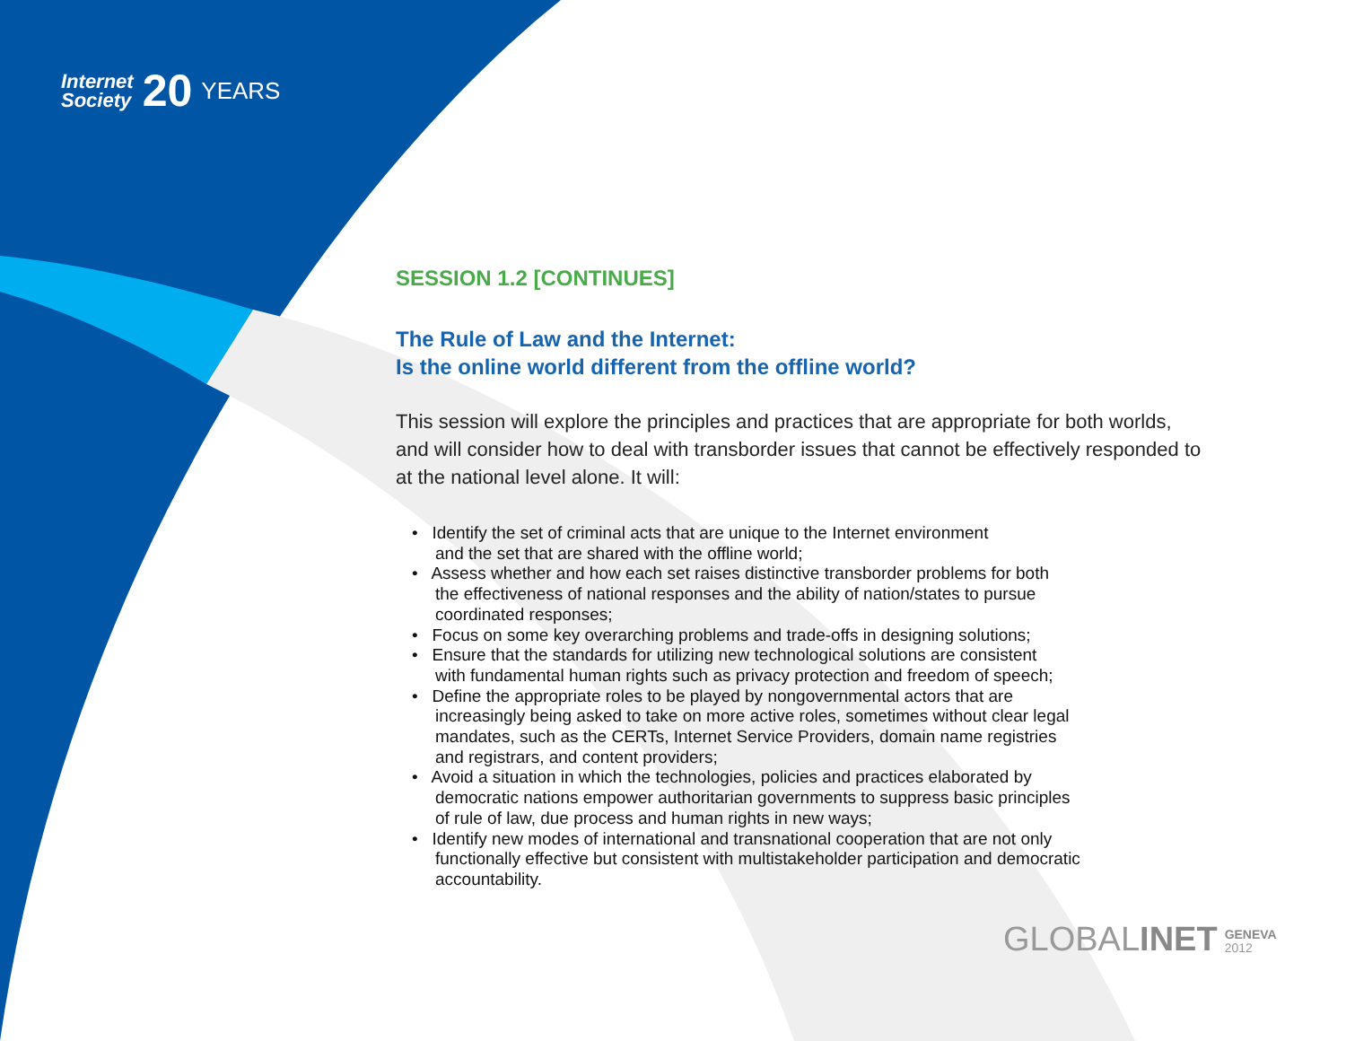Internet
Society
20
YEARS
SESSION 1.2 [CONTINUES]
The Rule of Law and the Internet:
Is the online world different from the offline world?
This session will explore the principles and practices that are appropriate for both worlds, and will consider how to deal with transborder issues that cannot be effectively responded to at the national level alone. It will:
• Identify the set of criminal acts that are unique to the Internet environment
and the set that are shared with the offline world;
• Assess whether and how each set raises distinctive transborder problems for both
the effectiveness of national responses and the ability of nation/states to pursue
coordinated responses;
• Focus on some key overarching problems and trade-offs in designing solutions;
• Ensure that the standards for utilizing new technological solutions are consistent
with fundamental human rights such as privacy protection and freedom of speech;
• Define the appropriate roles to be played by nongovernmental actors that are
increasingly being asked to take on more active roles, sometimes without clear legal
mandates, such as the CERTs, Internet Service Providers, domain name registries
and registrars, and content providers;
• Avoid a situation in which the technologies, policies and practices elaborated by
democratic nations empower authoritarian governments to suppress basic principles
of rule of law, due process and human rights in new ways;
• Identify new modes of international and transnational cooperation that are not only
functionally effective but consistent with multistakeholder participation and democratic
accountability.
GLOBALINET GENEVA
2012